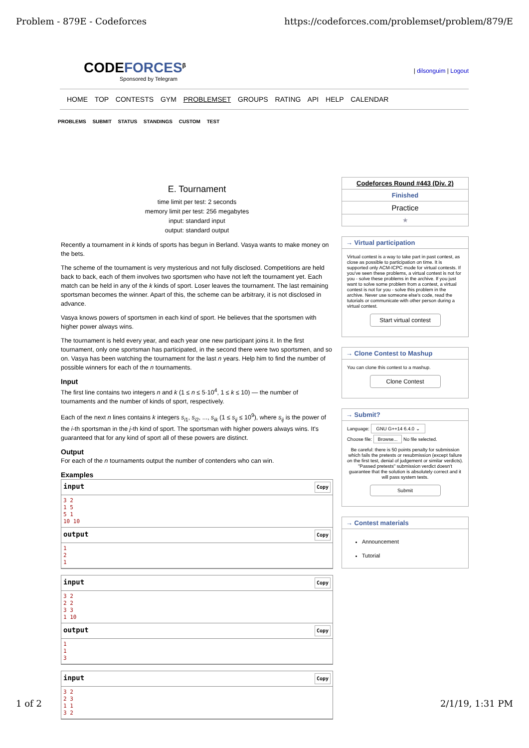Problem - 879E - Codeforces https://codeforces.com/problemset/problem/879/E
CODEFORCES<sup>β</sup>
Sponsored by Telegram
| dilsonguim | Logout
HOME TOP CONTESTS GYM PROBLEMSET GROUPS RATING API HELP CALENDAR
PROBLEMS SUBMIT STATUS STANDINGS CUSTOM TEST
E. Tournament
time limit per test: 2 seconds
memory limit per test: 256 megabytes
input: standard input
output: standard output
Recently a tournament in k kinds of sports has begun in Berland. Vasya wants to make money on the bets.
The scheme of the tournament is very mysterious and not fully disclosed. Competitions are held back to back, each of them involves two sportsmen who have not left the tournament yet. Each match can be held in any of the k kinds of sport. Loser leaves the tournament. The last remaining sportsman becomes the winner. Apart of this, the scheme can be arbitrary, it is not disclosed in advance.
Vasya knows powers of sportsmen in each kind of sport. He believes that the sportsmen with higher power always wins.
The tournament is held every year, and each year one new participant joins it. In the first tournament, only one sportsman has participated, in the second there were two sportsmen, and so on. Vasya has been watching the tournament for the last n years. Help him to find the number of possible winners for each of the n tournaments.
Input
The first line contains two integers n and k (1 ≤ n ≤ 5·10<sup>4</sup>, 1 ≤ k ≤ 10) — the number of tournaments and the number of kinds of sport, respectively.
Each of the next n lines contains k integers s<sub>i1</sub>, s<sub>i2</sub>, ..., s<sub>ik</sub> (1 ≤ s<sub>ij</sub> ≤ 10<sup>9</sup>), where s<sub>ij</sub> is the power of the i-th sportsman in the j-th kind of sport. The sportsman with higher powers always wins. It's guaranteed that for any kind of sport all of these powers are distinct.
Output
For each of the n tournaments output the number of contenders who can win.
Examples
input Copy
3 2
1 5
5 1
10 10
output Copy
1
2
1
input Copy
3 2
2 2
3 3
1 10
output Copy
1
1
3
input Copy
3 2
2 3
1 1
3 2
Codeforces Round #443 (Div. 2)
Finished
Practice
★
→ Virtual participation
Virtual contest is a way to take part in past contest, as close as possible to participation on time. It is supported only ACM-ICPC mode for virtual contests. If you've seen these problems, a virtual contest is not for you - solve these problems in the archive. If you just want to solve some problem from a contest, a virtual contest is not for you - solve this problem in the archive. Never use someone else's code, read the tutorials or communicate with other person during a virtual contest.
Start virtual contest
→ Clone Contest to Mashup
You can clone this contest to a mashup.
Clone Contest
→ Submit?
Language: GNU G++14 6.4.0 ⌄
Choose file: Browse... No file selected.
Be careful: there is 50 points penalty for submission which fails the pretests or resubmission (except failure on the first test, denial of judgement or similar verdicts). "Passed pretests" submission verdict doesn't guarantee that the solution is absolutely correct and it will pass system tests.
Submit
→ Contest materials
Announcement
Tutorial
1 of 2 2/1/19, 1:31 PM